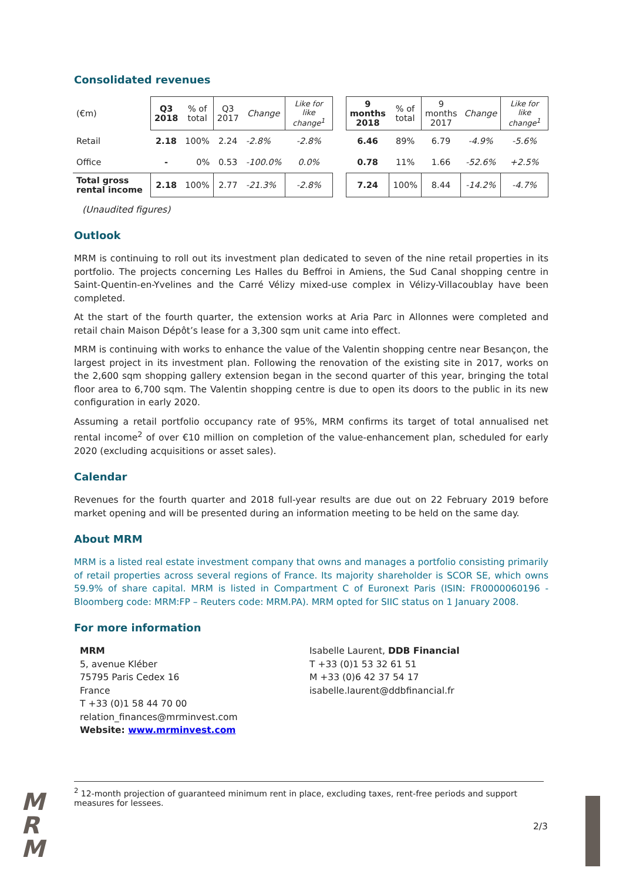Consolidated revenues
| (€m) | Q3 2018 | % of total | Q3 2017 | Change | Like for like change<sup>1</sup> | | 9 months 2018 | % of total | 9 months 2017 | Change | Like for like change<sup>1</sup> |
| Retail | 2.18 | 100% | 2.24 | -2.8% | -2.8% | | 6.46 | 89% | 6.79 | -4.9% | -5.6% |
| Office | - | 0% | 0.53 | -100.0% | 0.0% | | 0.78 | 11% | 1.66 | -52.6% | +2.5% |
| Total gross rental income | 2.18 | 100% | 2.77 | -21.3% | -2.8% | | 7.24 | 100% | 8.44 | -14.2% | -4.7% |
(Unaudited figures)
Outlook
MRM is continuing to roll out its investment plan dedicated to seven of the nine retail properties in its portfolio. The projects concerning Les Halles du Beffroi in Amiens, the Sud Canal shopping centre in Saint-Quentin-en-Yvelines and the Carré Vélizy mixed-use complex in Vélizy-Villacoublay have been completed.
At the start of the fourth quarter, the extension works at Aria Parc in Allonnes were completed and retail chain Maison Dépôt’s lease for a 3,300 sqm unit came into effect.
MRM is continuing with works to enhance the value of the Valentin shopping centre near Besançon, the largest project in its investment plan. Following the renovation of the existing site in 2017, works on the 2,600 sqm shopping gallery extension began in the second quarter of this year, bringing the total floor area to 6,700 sqm. The Valentin shopping centre is due to open its doors to the public in its new configuration in early 2020.
Assuming a retail portfolio occupancy rate of 95%, MRM confirms its target of total annualised net rental income<sup>2</sup> of over €10 million on completion of the value-enhancement plan, scheduled for early 2020 (excluding acquisitions or asset sales).
Calendar
Revenues for the fourth quarter and 2018 full-year results are due out on 22 February 2019 before market opening and will be presented during an information meeting to be held on the same day.
About MRM
MRM is a listed real estate investment company that owns and manages a portfolio consisting primarily of retail properties across several regions of France. Its majority shareholder is SCOR SE, which owns 59.9% of share capital. MRM is listed in Compartment C of Euronext Paris (ISIN: FR0000060196 - Bloomberg code: MRM:FP – Reuters code: MRM.PA). MRM opted for SIIC status on 1 January 2008.
For more information
MRM
5, avenue Kléber
75795 Paris Cedex 16
France
T +33 (0)1 58 44 70 00
relation_finances@mrminvest.com
Website: www.mrminvest.com
Isabelle Laurent, DDB Financial
T +33 (0)1 53 32 61 51
M +33 (0)6 42 37 54 17
isabelle.laurent@ddbfinancial.fr
<sup>2</sup> 12-month projection of guaranteed minimum rent in place, excluding taxes, rent-free periods and support measures for lessees.
M
R
M
2/3